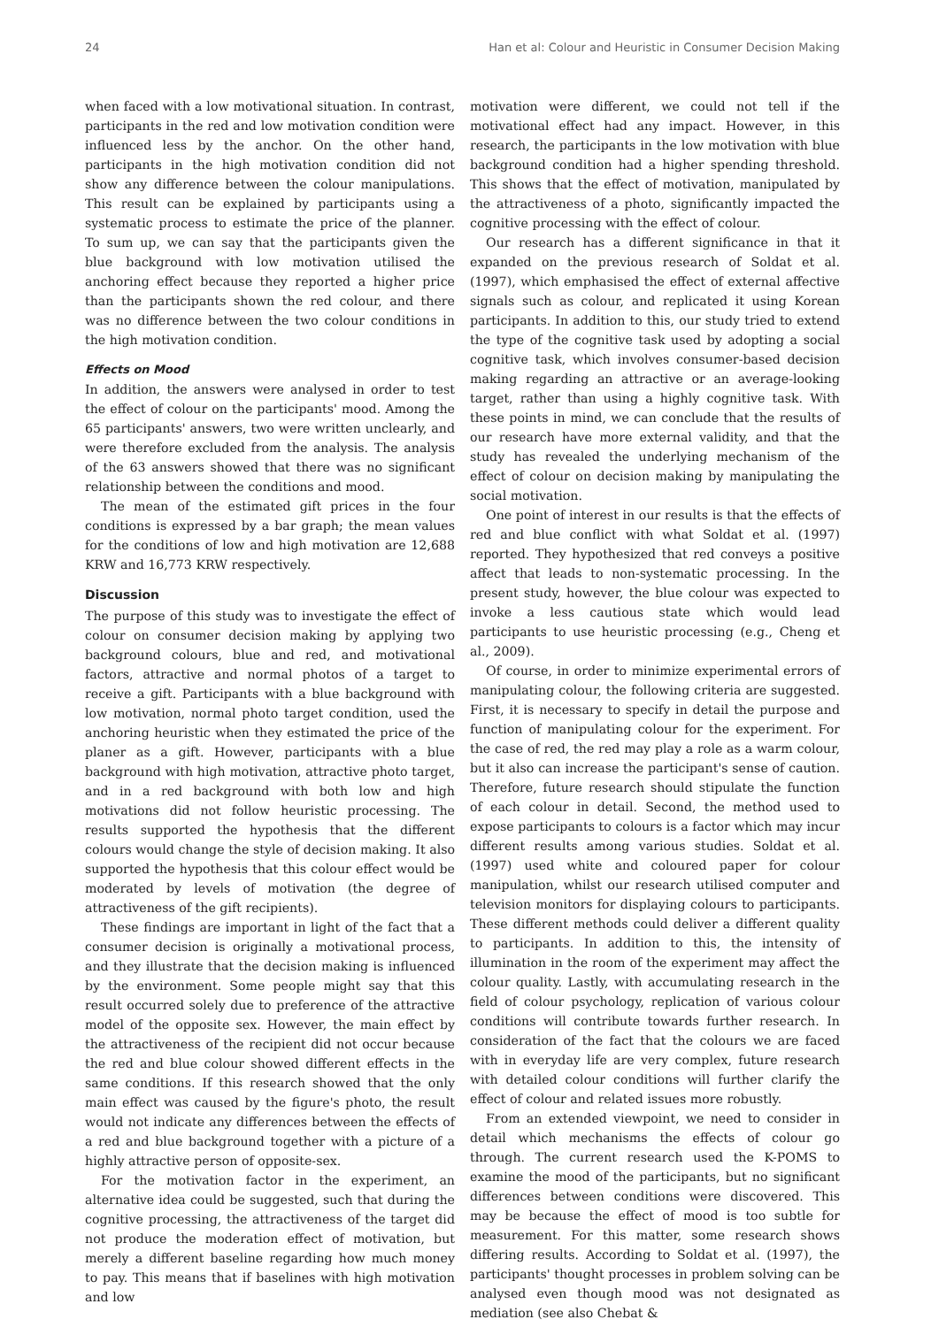24 Han et al: Colour and Heuristic in Consumer Decision Making
when faced with a low motivational situation. In contrast, participants in the red and low motivation condition were influenced less by the anchor. On the other hand, participants in the high motivation condition did not show any difference between the colour manipulations. This result can be explained by participants using a systematic process to estimate the price of the planner. To sum up, we can say that the participants given the blue background with low motivation utilised the anchoring effect because they reported a higher price than the participants shown the red colour, and there was no difference between the two colour conditions in the high motivation condition.
Effects on Mood
In addition, the answers were analysed in order to test the effect of colour on the participants' mood. Among the 65 participants' answers, two were written unclearly, and were therefore excluded from the analysis. The analysis of the 63 answers showed that there was no significant relationship between the conditions and mood.
The mean of the estimated gift prices in the four conditions is expressed by a bar graph; the mean values for the conditions of low and high motivation are 12,688 KRW and 16,773 KRW respectively.
Discussion
The purpose of this study was to investigate the effect of colour on consumer decision making by applying two background colours, blue and red, and motivational factors, attractive and normal photos of a target to receive a gift. Participants with a blue background with low motivation, normal photo target condition, used the anchoring heuristic when they estimated the price of the planer as a gift. However, participants with a blue background with high motivation, attractive photo target, and in a red background with both low and high motivations did not follow heuristic processing. The results supported the hypothesis that the different colours would change the style of decision making. It also supported the hypothesis that this colour effect would be moderated by levels of motivation (the degree of attractiveness of the gift recipients).
These findings are important in light of the fact that a consumer decision is originally a motivational process, and they illustrate that the decision making is influenced by the environment. Some people might say that this result occurred solely due to preference of the attractive model of the opposite sex. However, the main effect by the attractiveness of the recipient did not occur because the red and blue colour showed different effects in the same conditions. If this research showed that the only main effect was caused by the figure's photo, the result would not indicate any differences between the effects of a red and blue background together with a picture of a highly attractive person of opposite-sex.
For the motivation factor in the experiment, an alternative idea could be suggested, such that during the cognitive processing, the attractiveness of the target did not produce the moderation effect of motivation, but merely a different baseline regarding how much money to pay. This means that if baselines with high motivation and low
motivation were different, we could not tell if the motivational effect had any impact. However, in this research, the participants in the low motivation with blue background condition had a higher spending threshold. This shows that the effect of motivation, manipulated by the attractiveness of a photo, significantly impacted the cognitive processing with the effect of colour.
Our research has a different significance in that it expanded on the previous research of Soldat et al. (1997), which emphasised the effect of external affective signals such as colour, and replicated it using Korean participants. In addition to this, our study tried to extend the type of the cognitive task used by adopting a social cognitive task, which involves consumer-based decision making regarding an attractive or an average-looking target, rather than using a highly cognitive task. With these points in mind, we can conclude that the results of our research have more external validity, and that the study has revealed the underlying mechanism of the effect of colour on decision making by manipulating the social motivation.
One point of interest in our results is that the effects of red and blue conflict with what Soldat et al. (1997) reported. They hypothesized that red conveys a positive affect that leads to non-systematic processing. In the present study, however, the blue colour was expected to invoke a less cautious state which would lead participants to use heuristic processing (e.g., Cheng et al., 2009).
Of course, in order to minimize experimental errors of manipulating colour, the following criteria are suggested. First, it is necessary to specify in detail the purpose and function of manipulating colour for the experiment. For the case of red, the red may play a role as a warm colour, but it also can increase the participant's sense of caution. Therefore, future research should stipulate the function of each colour in detail. Second, the method used to expose participants to colours is a factor which may incur different results among various studies. Soldat et al. (1997) used white and coloured paper for colour manipulation, whilst our research utilised computer and television monitors for displaying colours to participants. These different methods could deliver a different quality to participants. In addition to this, the intensity of illumination in the room of the experiment may affect the colour quality. Lastly, with accumulating research in the field of colour psychology, replication of various colour conditions will contribute towards further research. In consideration of the fact that the colours we are faced with in everyday life are very complex, future research with detailed colour conditions will further clarify the effect of colour and related issues more robustly.
From an extended viewpoint, we need to consider in detail which mechanisms the effects of colour go through. The current research used the K-POMS to examine the mood of the participants, but no significant differences between conditions were discovered. This may be because the effect of mood is too subtle for measurement. For this matter, some research shows differing results. According to Soldat et al. (1997), the participants' thought processes in problem solving can be analysed even though mood was not designated as mediation (see also Chebat &